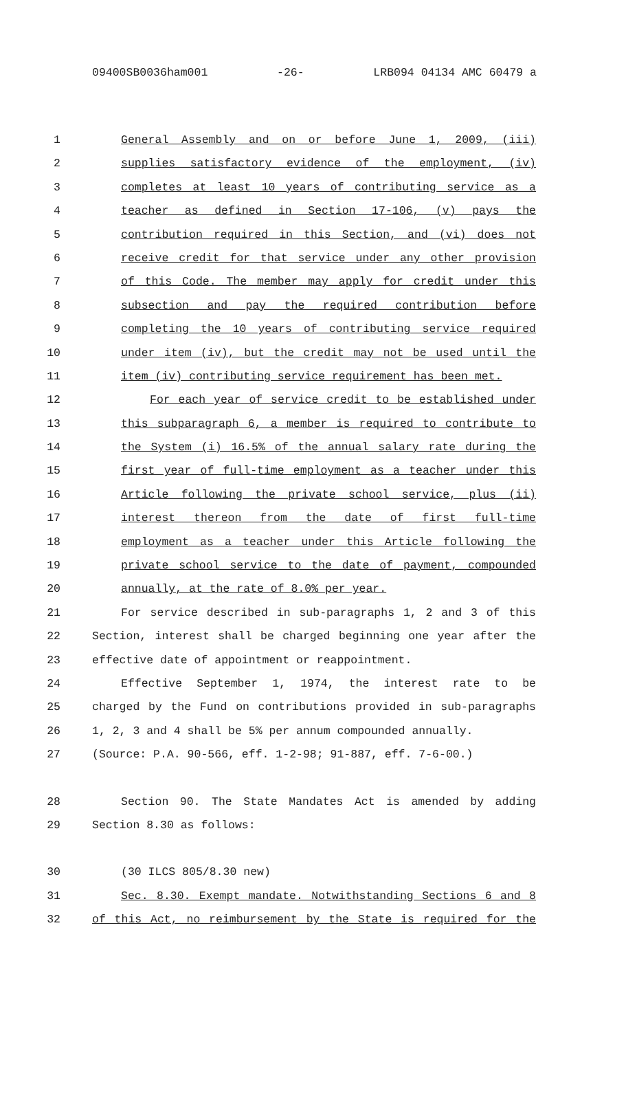09400SB0036ham001 -26- LRB094 04134 AMC 60479 a
1 General Assembly and on or before June 1, 2009, (iii)
2 supplies satisfactory evidence of the employment, (iv)
3 completes at least 10 years of contributing service as a
4 teacher as defined in Section 17-106, (v) pays the
5 contribution required in this Section, and (vi) does not
6 receive credit for that service under any other provision
7 of this Code. The member may apply for credit under this
8 subsection and pay the required contribution before
9 completing the 10 years of contributing service required
10 under item (iv), but the credit may not be used until the
11 item (iv) contributing service requirement has been met.
12 For each year of service credit to be established under
13 this subparagraph 6, a member is required to contribute to
14 the System (i) 16.5% of the annual salary rate during the
15 first year of full-time employment as a teacher under this
16 Article following the private school service, plus (ii)
17 interest thereon from the date of first full-time
18 employment as a teacher under this Article following the
19 private school service to the date of payment, compounded
20 annually, at the rate of 8.0% per year.
21 For service described in sub-paragraphs 1, 2 and 3 of this
22 Section, interest shall be charged beginning one year after the
23 effective date of appointment or reappointment.
24 Effective September 1, 1974, the interest rate to be
25 charged by the Fund on contributions provided in sub-paragraphs
26 1, 2, 3 and 4 shall be 5% per annum compounded annually.
27 (Source: P.A. 90-566, eff. 1-2-98; 91-887, eff. 7-6-00.)
28 Section 90. The State Mandates Act is amended by adding
29 Section 8.30 as follows:
30 (30 ILCS 805/8.30 new)
31 Sec. 8.30. Exempt mandate. Notwithstanding Sections 6 and 8
32 of this Act, no reimbursement by the State is required for the